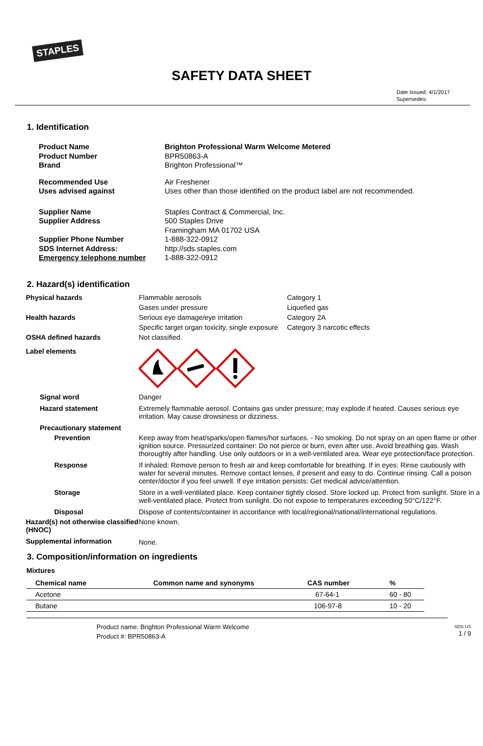STAPLES
SAFETY DATA SHEET
Date Issued: 4/1/2017
Supersedes:
1. Identification
| Product Name Product Number Brand | Brighton Professional Warm Welcome Metered BPR50863-A Brighton Professional™ |
| Recommended Use Uses advised against | Air Freshener Uses other than those identified on the product label are not recommended. |
| Supplier Name Supplier Address | Staples Contract & Commercial, Inc. 500 Staples Drive Framingham MA 01702 USA |
| Supplier Phone Number SDS Internet Address: Emergency telephone number | 1-888-322-0912 http://sds.staples.com 1-888-322-0912 |
2. Hazard(s) identification
| Physical hazards | Flammable aerosols | Category 1 |
| | Gases under pressure | Liquefied gas |
| Health hazards | Serious eye damage/eye irritation | Category 2A |
| | Specific target organ toxicity, single exposure | Category 3 narcotic effects |
| OSHA defined hazards | Not classified. | |
| Label elements | | |
| Signal word | Danger | |
| Hazard statement | Extremely flammable aerosol. Contains gas under pressure; may explode if heated. Causes serious eye irritation. May cause drowsiness or dizziness. | |
| Precautionary statement | | |
| Prevention | Keep away from heat/sparks/open flames/hot surfaces. - No smoking. Do not spray on an open flame or other ignition source. Pressurized container: Do not pierce or burn, even after use. Avoid breathing gas. Wash thoroughly after handling. Use only outdoors or in a well-ventilated area. Wear eye protection/face protection. | |
| Response | If inhaled: Remove person to fresh air and keep comfortable for breathing. If in eyes: Rinse cautiously with water for several minutes. Remove contact lenses, if present and easy to do. Continue rinsing. Call a poison center/doctor if you feel unwell. If eye irritation persists: Get medical advice/attention. | |
| Storage | Store in a well-ventilated place. Keep container tightly closed. Store locked up. Protect from sunlight. Store in a well-ventilated place. Protect from sunlight. Do not expose to temperatures exceeding 50°C/122°F. | |
| Disposal | Dispose of contents/container in accordance with local/regional/national/international regulations. | |
| Hazard(s) not otherwise classified (HNOC) | None known. | |
| Supplemental information | None. | |
3. Composition/information on ingredients
Mixtures
| Chemical name | Common name and synonyms | CAS number | % |
| --- | --- | --- | --- |
| Acetone | | 67-64-1 | 60 - 80 |
| Butane | | 106-97-8 | 10 - 20 |
Product name: Brighton Professional Warm Welcome
Product #: BPR50863-A
SDS US
1 / 9